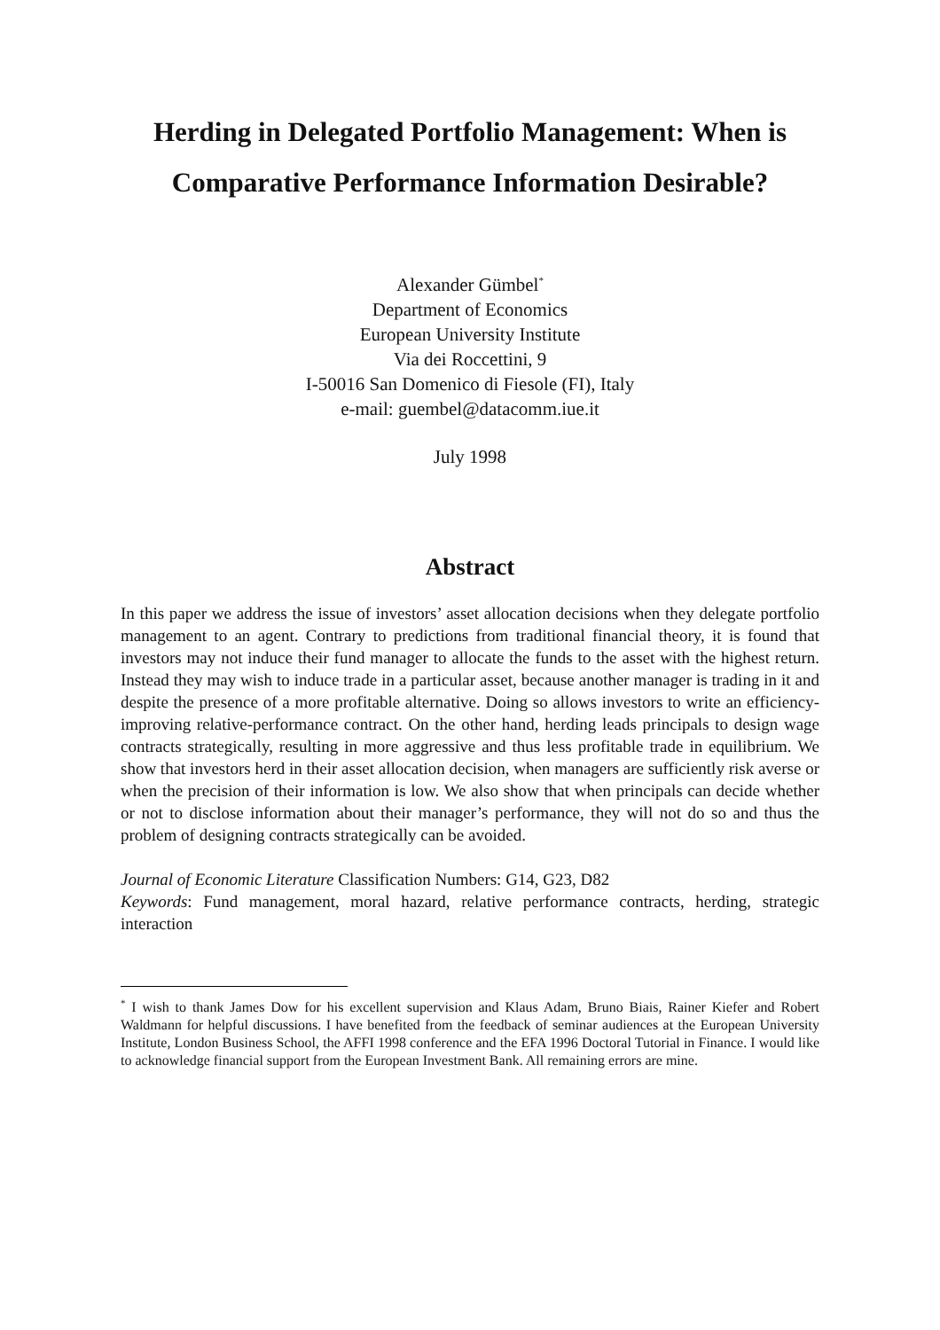Herding in Delegated Portfolio Management: When is
Comparative Performance Information Desirable?
Alexander Gümbel<sup>*</sup>
Department of Economics
European University Institute
Via dei Roccettini, 9
I-50016 San Domenico di Fiesole (FI), Italy
e-mail: guembel@datacomm.iue.it
July 1998
Abstract
In this paper we address the issue of investors’ asset allocation decisions when they delegate portfolio management to an agent. Contrary to predictions from traditional financial theory, it is found that investors may not induce their fund manager to allocate the funds to the asset with the highest return. Instead they may wish to induce trade in a particular asset, because another manager is trading in it and despite the presence of a more profitable alternative. Doing so allows investors to write an efficiency-improving relative-performance contract. On the other hand, herding leads principals to design wage contracts strategically, resulting in more aggressive and thus less profitable trade in equilibrium. We show that investors herd in their asset allocation decision, when managers are sufficiently risk averse or when the precision of their information is low. We also show that when principals can decide whether or not to disclose information about their manager’s performance, they will not do so and thus the problem of designing contracts strategically can be avoided.
Journal of Economic Literature Classification Numbers: G14, G23, D82
Keywords: Fund management, moral hazard, relative performance contracts, herding, strategic interaction
<sup>*</sup> I wish to thank James Dow for his excellent supervision and Klaus Adam, Bruno Biais, Rainer Kiefer and Robert Waldmann for helpful discussions. I have benefited from the feedback of seminar audiences at the European University Institute, London Business School, the AFFI 1998 conference and the EFA 1996 Doctoral Tutorial in Finance. I would like to acknowledge financial support from the European Investment Bank. All remaining errors are mine.